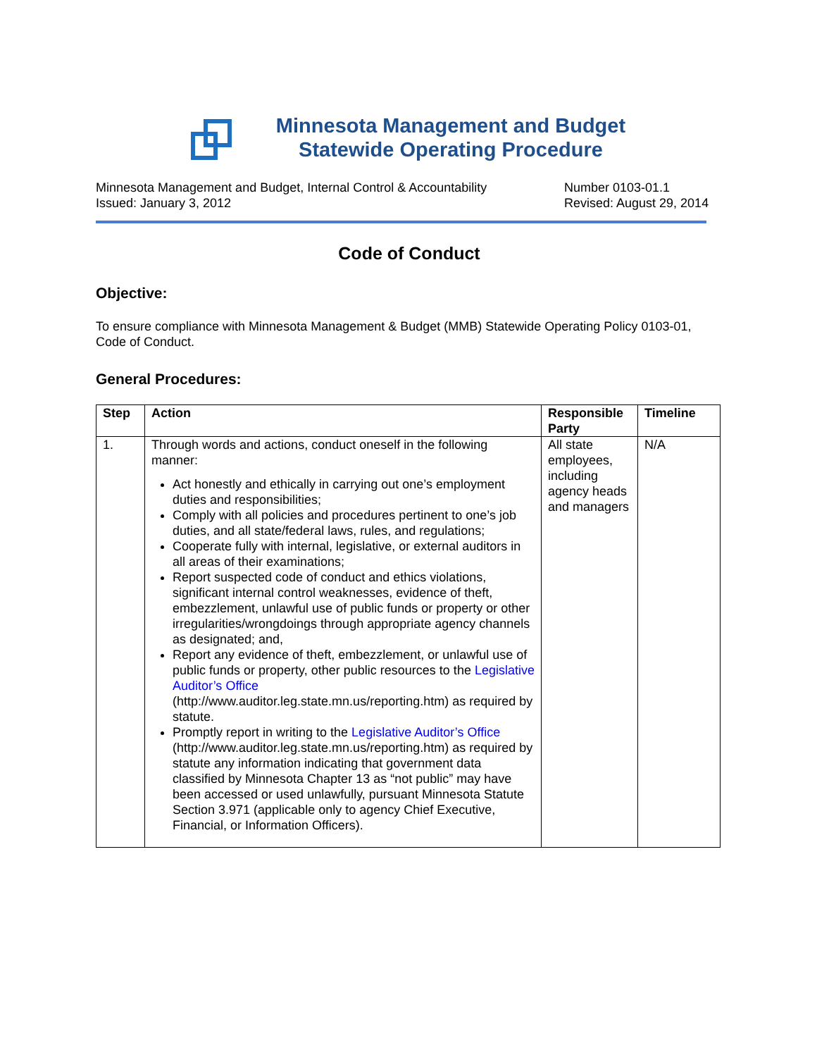Minnesota Management and Budget
Statewide Operating Procedure
Minnesota Management and Budget, Internal Control & Accountability
Issued: January 3, 2012
Number 0103-01.1
Revised: August 29, 2014
Code of Conduct
Objective:
To ensure compliance with Minnesota Management & Budget (MMB) Statewide Operating Policy 0103-01, Code of Conduct.
General Procedures:
| Step | Action | Responsible Party | Timeline |
| --- | --- | --- | --- |
| 1. | Through words and actions, conduct oneself in the following manner: Act honestly and ethically in carrying out one’s employment duties and responsibilities; Comply with all policies and procedures pertinent to one’s job duties, and all state/federal laws, rules, and regulations; Cooperate fully with internal, legislative, or external auditors in all areas of their examinations; Report suspected code of conduct and ethics violations, significant internal control weaknesses, evidence of theft, embezzlement, unlawful use of public funds or property or other irregularities/wrongdoings through appropriate agency channels as designated; and, Report any evidence of theft, embezzlement, or unlawful use of public funds or property, other public resources to the Legislative Auditor’s Office (http://www.auditor.leg.state.mn.us/reporting.htm) as required by statute. Promptly report in writing to the Legislative Auditor’s Office (http://www.auditor.leg.state.mn.us/reporting.htm) as required by statute any information indicating that government data classified by Minnesota Chapter 13 as “not public” may have been accessed or used unlawfully, pursuant Minnesota Statute Section 3.971 (applicable only to agency Chief Executive, Financial, or Information Officers). | All state employees, including agency heads and managers | N/A |